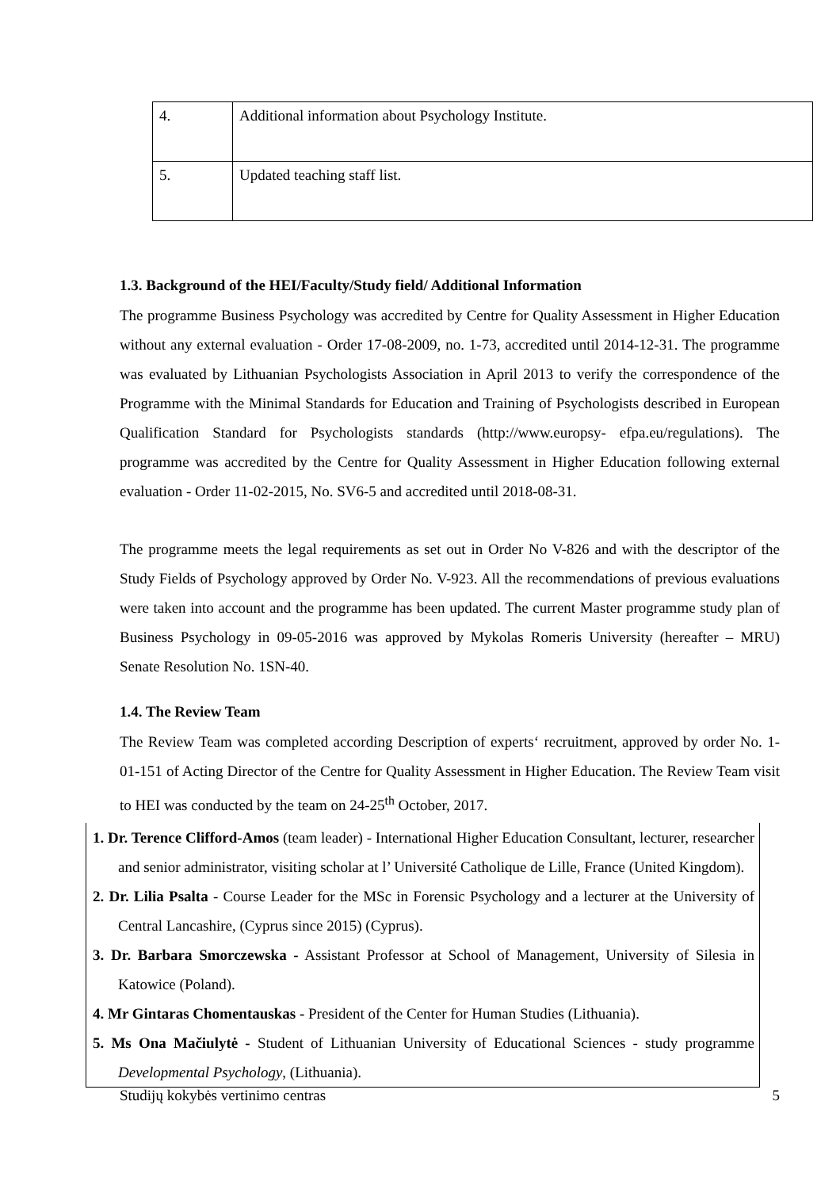| 4. | Additional information about Psychology Institute. |
| 5. | Updated teaching staff list. |
1.3. Background of the HEI/Faculty/Study field/ Additional Information
The programme Business Psychology was accredited by Centre for Quality Assessment in Higher Education without any external evaluation - Order 17-08-2009, no. 1-73, accredited until 2014-12-31. The programme was evaluated by Lithuanian Psychologists Association in April 2013 to verify the correspondence of the Programme with the Minimal Standards for Education and Training of Psychologists described in European Qualification Standard for Psychologists standards (http://www.europsy- efpa.eu/regulations). The programme was accredited by the Centre for Quality Assessment in Higher Education following external evaluation - Order 11-02-2015, No. SV6-5 and accredited until 2018-08-31.
The programme meets the legal requirements as set out in Order No V-826 and with the descriptor of the Study Fields of Psychology approved by Order No. V-923. All the recommendations of previous evaluations were taken into account and the programme has been updated. The current Master programme study plan of Business Psychology in 09-05-2016 was approved by Mykolas Romeris University (hereafter – MRU) Senate Resolution No. 1SN-40.
1.4. The Review Team
The Review Team was completed according Description of experts‘ recruitment, approved by order No. 1-01-151 of Acting Director of the Centre for Quality Assessment in Higher Education. The Review Team visit to HEI was conducted by the team on 24-25<sup>th</sup> October, 2017.
1. Dr. Terence Clifford-Amos (team leader) - International Higher Education Consultant, lecturer, researcher and senior administrator, visiting scholar at l’ Université Catholique de Lille, France (United Kingdom).
2. Dr. Lilia Psalta - Course Leader for the MSc in Forensic Psychology and a lecturer at the University of Central Lancashire, (Cyprus since 2015) (Cyprus).
3. Dr. Barbara Smorczewska - Assistant Professor at School of Management, University of Silesia in Katowice (Poland).
4. Mr Gintaras Chomentauskas - President of the Center for Human Studies (Lithuania).
5. Ms Ona Mačiulytė - Student of Lithuanian University of Educational Sciences - study programme Developmental Psychology, (Lithuania).
Studijų kokybės vertinimo centras 5